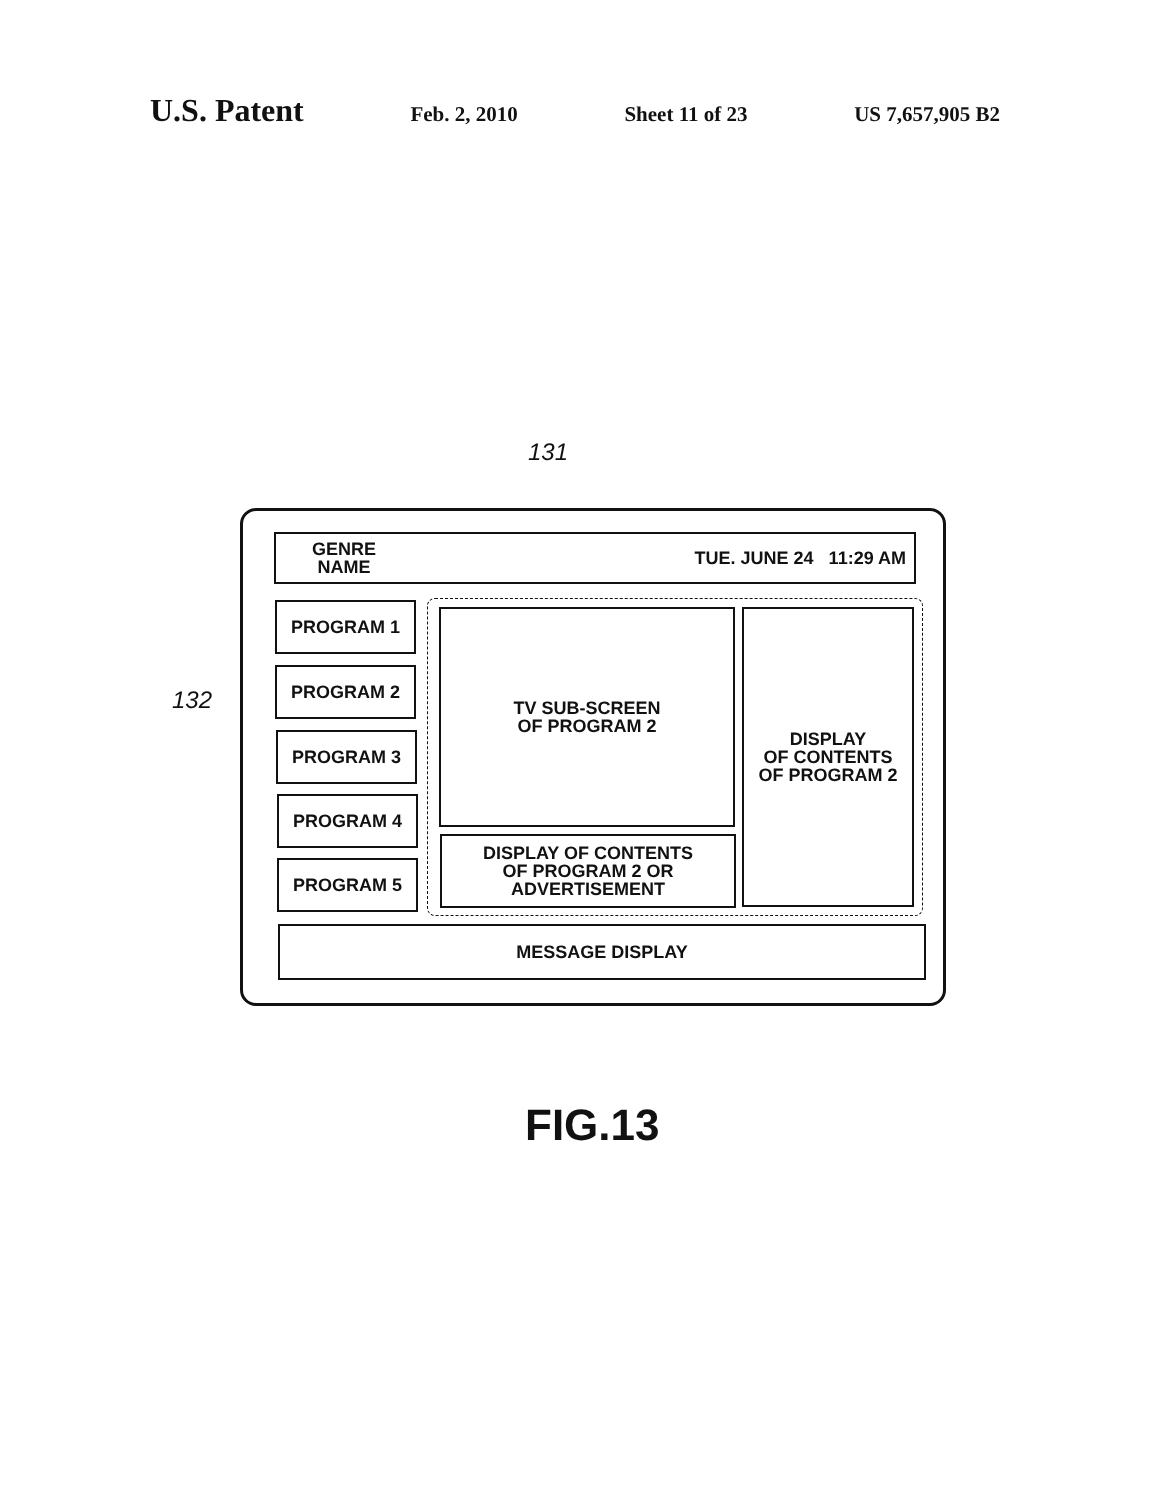U.S. Patent Feb. 2, 2010 Sheet 11 of 23 US 7,657,905 B2
131
132
GENRE
NAME TUE. JUNE 24 11:29 AM
PROGRAM 1
PROGRAM 2
PROGRAM 3
PROGRAM 4
PROGRAM 5
TV SUB-SCREEN
OF PROGRAM 2
DISPLAY OF CONTENTS
OF PROGRAM 2 OR
ADVERTISEMENT
DISPLAY
OF CONTENTS
OF PROGRAM 2
MESSAGE DISPLAY
FIG.13